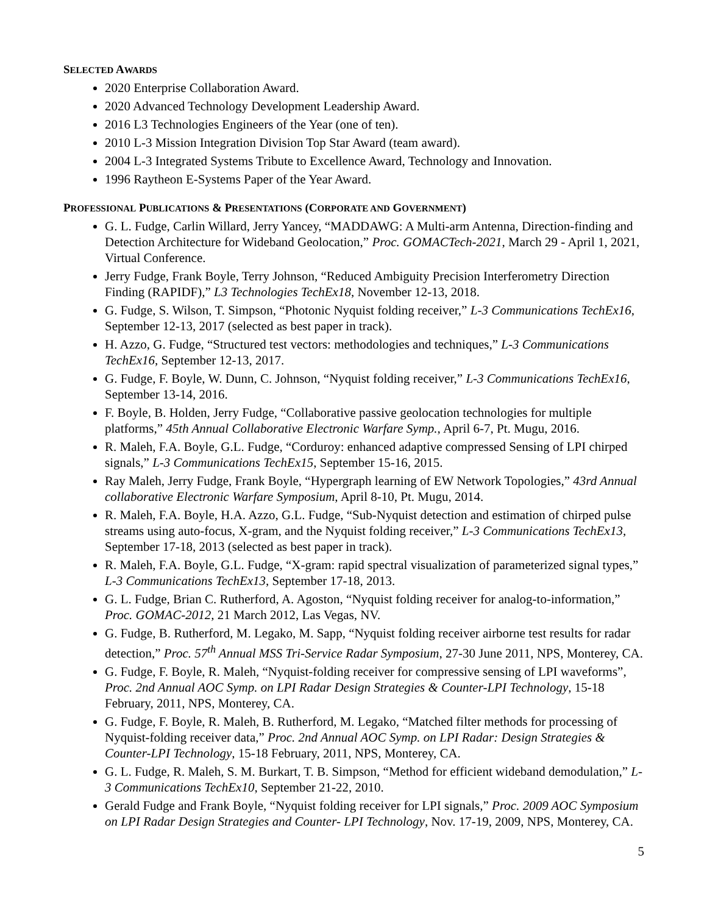SELECTED AWARDS
2020 Enterprise Collaboration Award.
2020 Advanced Technology Development Leadership Award.
2016 L3 Technologies Engineers of the Year (one of ten).
2010 L-3 Mission Integration Division Top Star Award (team award).
2004 L-3 Integrated Systems Tribute to Excellence Award, Technology and Innovation.
1996 Raytheon E-Systems Paper of the Year Award.
PROFESSIONAL PUBLICATIONS & PRESENTATIONS (CORPORATE AND GOVERNMENT)
G. L. Fudge, Carlin Willard, Jerry Yancey, “MADDAWG: A Multi-arm Antenna, Direction-finding and Detection Architecture for Wideband Geolocation,” Proc. GOMACTech-2021, March 29 - April 1, 2021, Virtual Conference.
Jerry Fudge, Frank Boyle, Terry Johnson, “Reduced Ambiguity Precision Interferometry Direction Finding (RAPIDF),” L3 Technologies TechEx18, November 12-13, 2018.
G. Fudge, S. Wilson, T. Simpson, “Photonic Nyquist folding receiver,” L-3 Communications TechEx16, September 12-13, 2017 (selected as best paper in track).
H. Azzo, G. Fudge, “Structured test vectors: methodologies and techniques,” L-3 Communications TechEx16, September 12-13, 2017.
G. Fudge, F. Boyle, W. Dunn, C. Johnson, “Nyquist folding receiver,” L-3 Communications TechEx16, September 13-14, 2016.
F. Boyle, B. Holden, Jerry Fudge, “Collaborative passive geolocation technologies for multiple platforms,” 45th Annual Collaborative Electronic Warfare Symp., April 6-7, Pt. Mugu, 2016.
R. Maleh, F.A. Boyle, G.L. Fudge, “Corduroy: enhanced adaptive compressed Sensing of LPI chirped signals,” L-3 Communications TechEx15, September 15-16, 2015.
Ray Maleh, Jerry Fudge, Frank Boyle, “Hypergraph learning of EW Network Topologies,” 43rd Annual collaborative Electronic Warfare Symposium, April 8-10, Pt. Mugu, 2014.
R. Maleh, F.A. Boyle, H.A. Azzo, G.L. Fudge, “Sub-Nyquist detection and estimation of chirped pulse streams using auto-focus, X-gram, and the Nyquist folding receiver,” L-3 Communications TechEx13, September 17-18, 2013 (selected as best paper in track).
R. Maleh, F.A. Boyle, G.L. Fudge, “X-gram: rapid spectral visualization of parameterized signal types,” L-3 Communications TechEx13, September 17-18, 2013.
G. L. Fudge, Brian C. Rutherford, A. Agoston, “Nyquist folding receiver for analog-to-information,” Proc. GOMAC-2012, 21 March 2012, Las Vegas, NV.
G. Fudge, B. Rutherford, M. Legako, M. Sapp, “Nyquist folding receiver airborne test results for radar detection,” Proc. 57<sup>th</sup> Annual MSS Tri-Service Radar Symposium, 27-30 June 2011, NPS, Monterey, CA.
G. Fudge, F. Boyle, R. Maleh, “Nyquist-folding receiver for compressive sensing of LPI waveforms”, Proc. 2nd Annual AOC Symp. on LPI Radar Design Strategies & Counter-LPI Technology, 15-18 February, 2011, NPS, Monterey, CA.
G. Fudge, F. Boyle, R. Maleh, B. Rutherford, M. Legako, “Matched filter methods for processing of Nyquist-folding receiver data,” Proc. 2nd Annual AOC Symp. on LPI Radar: Design Strategies & Counter-LPI Technology, 15-18 February, 2011, NPS, Monterey, CA.
G. L. Fudge, R. Maleh, S. M. Burkart, T. B. Simpson, “Method for efficient wideband demodulation,” L-3 Communications TechEx10, September 21-22, 2010.
Gerald Fudge and Frank Boyle, “Nyquist folding receiver for LPI signals,” Proc. 2009 AOC Symposium on LPI Radar Design Strategies and Counter- LPI Technology, Nov. 17-19, 2009, NPS, Monterey, CA.
5